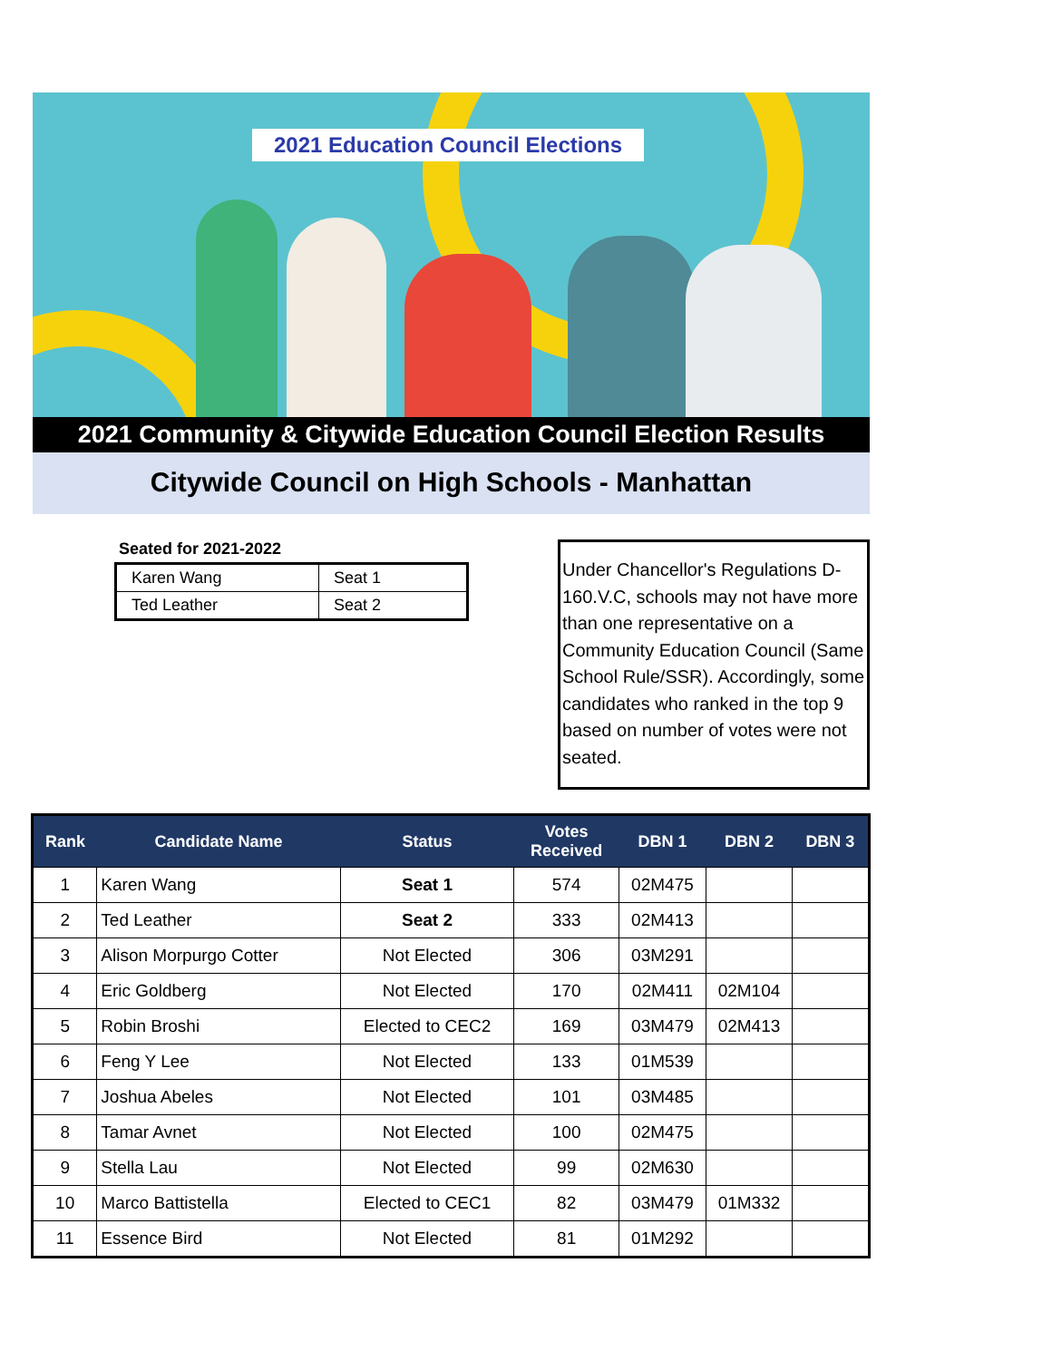2021 Education Council Elections
2021 Community & Citywide Education Council Election Results
Citywide Council on High Schools - Manhattan
Seated for 2021-2022
| Karen Wang | Seat 1 |
| Ted Leather | Seat 2 |
Under Chancellor's Regulations D-160.V.C, schools may not have more than one representative on a Community Education Council (Same School Rule/SSR). Accordingly, some candidates who ranked in the top 9 based on number of votes were not seated.
| Rank | Candidate Name | Status | Votes Received | DBN 1 | DBN 2 | DBN 3 |
| --- | --- | --- | --- | --- | --- | --- |
| 1 | Karen Wang | Seat 1 | 574 | 02M475 | | |
| 2 | Ted Leather | Seat 2 | 333 | 02M413 | | |
| 3 | Alison Morpurgo Cotter | Not Elected | 306 | 03M291 | | |
| 4 | Eric Goldberg | Not Elected | 170 | 02M411 | 02M104 | |
| 5 | Robin Broshi | Elected to CEC2 | 169 | 03M479 | 02M413 | |
| 6 | Feng Y Lee | Not Elected | 133 | 01M539 | | |
| 7 | Joshua Abeles | Not Elected | 101 | 03M485 | | |
| 8 | Tamar Avnet | Not Elected | 100 | 02M475 | | |
| 9 | Stella Lau | Not Elected | 99 | 02M630 | | |
| 10 | Marco Battistella | Elected to CEC1 | 82 | 03M479 | 01M332 | |
| 11 | Essence Bird | Not Elected | 81 | 01M292 | | |